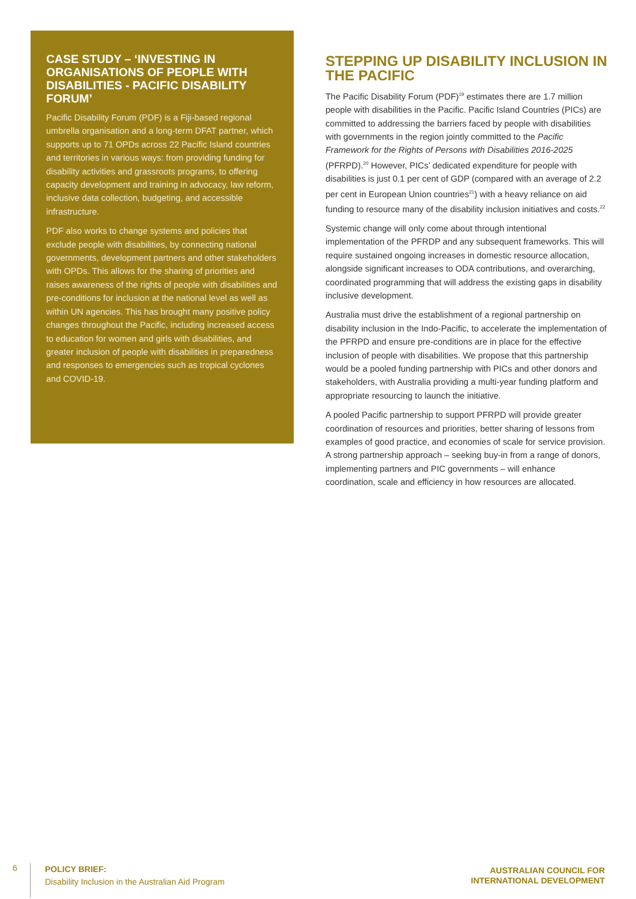CASE STUDY – ‘INVESTING IN ORGANISATIONS OF PEOPLE WITH DISABILITIES - PACIFIC DISABILITY FORUM’
Pacific Disability Forum (PDF) is a Fiji-based regional umbrella organisation and a long-term DFAT partner, which supports up to 71 OPDs across 22 Pacific Island countries and territories in various ways: from providing funding for disability activities and grassroots programs, to offering capacity development and training in advocacy, law reform, inclusive data collection, budgeting, and accessible infrastructure.
PDF also works to change systems and policies that exclude people with disabilities, by connecting national governments, development partners and other stakeholders with OPDs. This allows for the sharing of priorities and raises awareness of the rights of people with disabilities and pre-conditions for inclusion at the national level as well as within UN agencies. This has brought many positive policy changes throughout the Pacific, including increased access to education for women and girls with disabilities, and greater inclusion of people with disabilities in preparedness and responses to emergencies such as tropical cyclones and COVID-19.
STEPPING UP DISABILITY INCLUSION IN THE PACIFIC
The Pacific Disability Forum (PDF)<sup>19</sup> estimates there are 1.7 million people with disabilities in the Pacific. Pacific Island Countries (PICs) are committed to addressing the barriers faced by people with disabilities with governments in the region jointly committed to the Pacific Framework for the Rights of Persons with Disabilities 2016-2025 (PFRPD).<sup>20</sup> However, PICs’ dedicated expenditure for people with disabilities is just 0.1 per cent of GDP (compared with an average of 2.2 per cent in European Union countries<sup>21</sup>) with a heavy reliance on aid funding to resource many of the disability inclusion initiatives and costs.<sup>22</sup>
Systemic change will only come about through intentional implementation of the PFRDP and any subsequent frameworks. This will require sustained ongoing increases in domestic resource allocation, alongside significant increases to ODA contributions, and overarching, coordinated programming that will address the existing gaps in disability inclusive development.
Australia must drive the establishment of a regional partnership on disability inclusion in the Indo-Pacific, to accelerate the implementation of the PFRPD and ensure pre-conditions are in place for the effective inclusion of people with disabilities. We propose that this partnership would be a pooled funding partnership with PICs and other donors and stakeholders, with Australia providing a multi-year funding platform and appropriate resourcing to launch the initiative.
A pooled Pacific partnership to support PFRPD will provide greater coordination of resources and priorities, better sharing of lessons from examples of good practice, and economies of scale for service provision. A strong partnership approach – seeking buy-in from a range of donors, implementing partners and PIC governments – will enhance coordination, scale and efficiency in how resources are allocated.
6
POLICY BRIEF:
Disability Inclusion in the Australian Aid Program
AUSTRALIAN COUNCIL FOR
INTERNATIONAL DEVELOPMENT